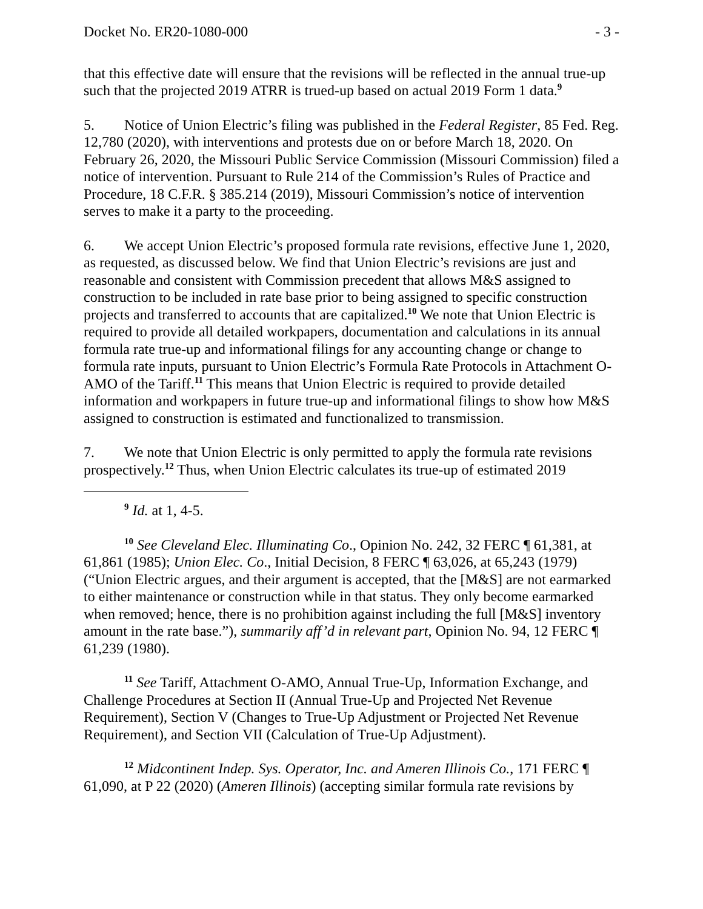Docket No. ER20-1080-000 - 3 -
that this effective date will ensure that the revisions will be reflected in the annual true-up such that the projected 2019 ATRR is trued-up based on actual 2019 Form 1 data.<sup>9</sup>
5. Notice of Union Electric’s filing was published in the Federal Register, 85 Fed. Reg. 12,780 (2020), with interventions and protests due on or before March 18, 2020. On February 26, 2020, the Missouri Public Service Commission (Missouri Commission) filed a notice of intervention. Pursuant to Rule 214 of the Commission’s Rules of Practice and Procedure, 18 C.F.R. § 385.214 (2019), Missouri Commission’s notice of intervention serves to make it a party to the proceeding.
6. We accept Union Electric’s proposed formula rate revisions, effective June 1, 2020, as requested, as discussed below. We find that Union Electric’s revisions are just and reasonable and consistent with Commission precedent that allows M&S assigned to construction to be included in rate base prior to being assigned to specific construction projects and transferred to accounts that are capitalized.<sup>10</sup> We note that Union Electric is required to provide all detailed workpapers, documentation and calculations in its annual formula rate true-up and informational filings for any accounting change or change to formula rate inputs, pursuant to Union Electric’s Formula Rate Protocols in Attachment O-AMO of the Tariff.<sup>11</sup> This means that Union Electric is required to provide detailed information and workpapers in future true-up and informational filings to show how M&S assigned to construction is estimated and functionalized to transmission.
7. We note that Union Electric is only permitted to apply the formula rate revisions prospectively.<sup>12</sup> Thus, when Union Electric calculates its true-up of estimated 2019
<sup>9</sup> Id. at 1, 4-5.
<sup>10</sup> See Cleveland Elec. Illuminating Co., Opinion No. 242, 32 FERC ¶ 61,381, at 61,861 (1985); Union Elec. Co., Initial Decision, 8 FERC ¶ 63,026, at 65,243 (1979) (“Union Electric argues, and their argument is accepted, that the [M&S] are not earmarked to either maintenance or construction while in that status. They only become earmarked when removed; hence, there is no prohibition against including the full [M&S] inventory amount in the rate base.”), summarily aff’d in relevant part, Opinion No. 94, 12 FERC ¶ 61,239 (1980).
<sup>11</sup> See Tariff, Attachment O-AMO, Annual True-Up, Information Exchange, and Challenge Procedures at Section II (Annual True-Up and Projected Net Revenue Requirement), Section V (Changes to True-Up Adjustment or Projected Net Revenue Requirement), and Section VII (Calculation of True-Up Adjustment).
<sup>12</sup> Midcontinent Indep. Sys. Operator, Inc. and Ameren Illinois Co., 171 FERC ¶ 61,090, at P 22 (2020) (Ameren Illinois) (accepting similar formula rate revisions by